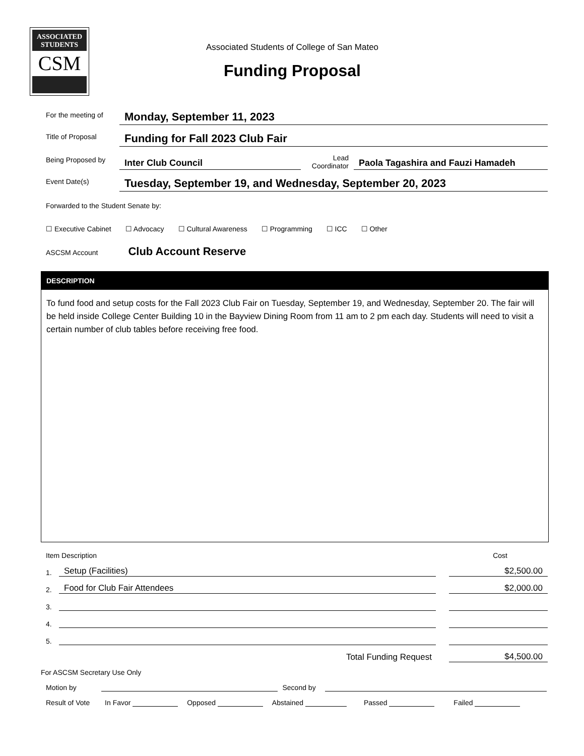ASSOCIATED
STUDENTS
CSM
Associated Students of College of San Mateo
Funding Proposal
For the meeting of
Monday, September 11, 2023
Title of Proposal
Funding for Fall 2023 Club Fair
Being Proposed by
Inter Club Council
Lead
Coordinator
Paola Tagashira and Fauzi Hamadeh
Event Date(s)
Tuesday, September 19, and Wednesday, September 20, 2023
Forwarded to the Student Senate by:
☐ Executive Cabinet ☐ Advocacy ☐ Cultural Awareness ☐ Programming ☐ ICC ☐ Other
ASCSM Account Club Account Reserve
DESCRIPTION
To fund food and setup costs for the Fall 2023 Club Fair on Tuesday, September 19, and Wednesday, September 20. The fair will be held inside College Center Building 10 in the Bayview Dining Room from 11 am to 2 pm each day. Students will need to visit a certain number of club tables before receiving free food.
Item Description Cost
1. Setup (Facilities) $2,500.00
2. Food for Club Fair Attendees $2,000.00
3.
4.
5.
Total Funding Request $4,500.00
For ASCSM Secretary Use Only
Motion by Second by
Result of Vote In Favor Opposed Abstained Passed Failed